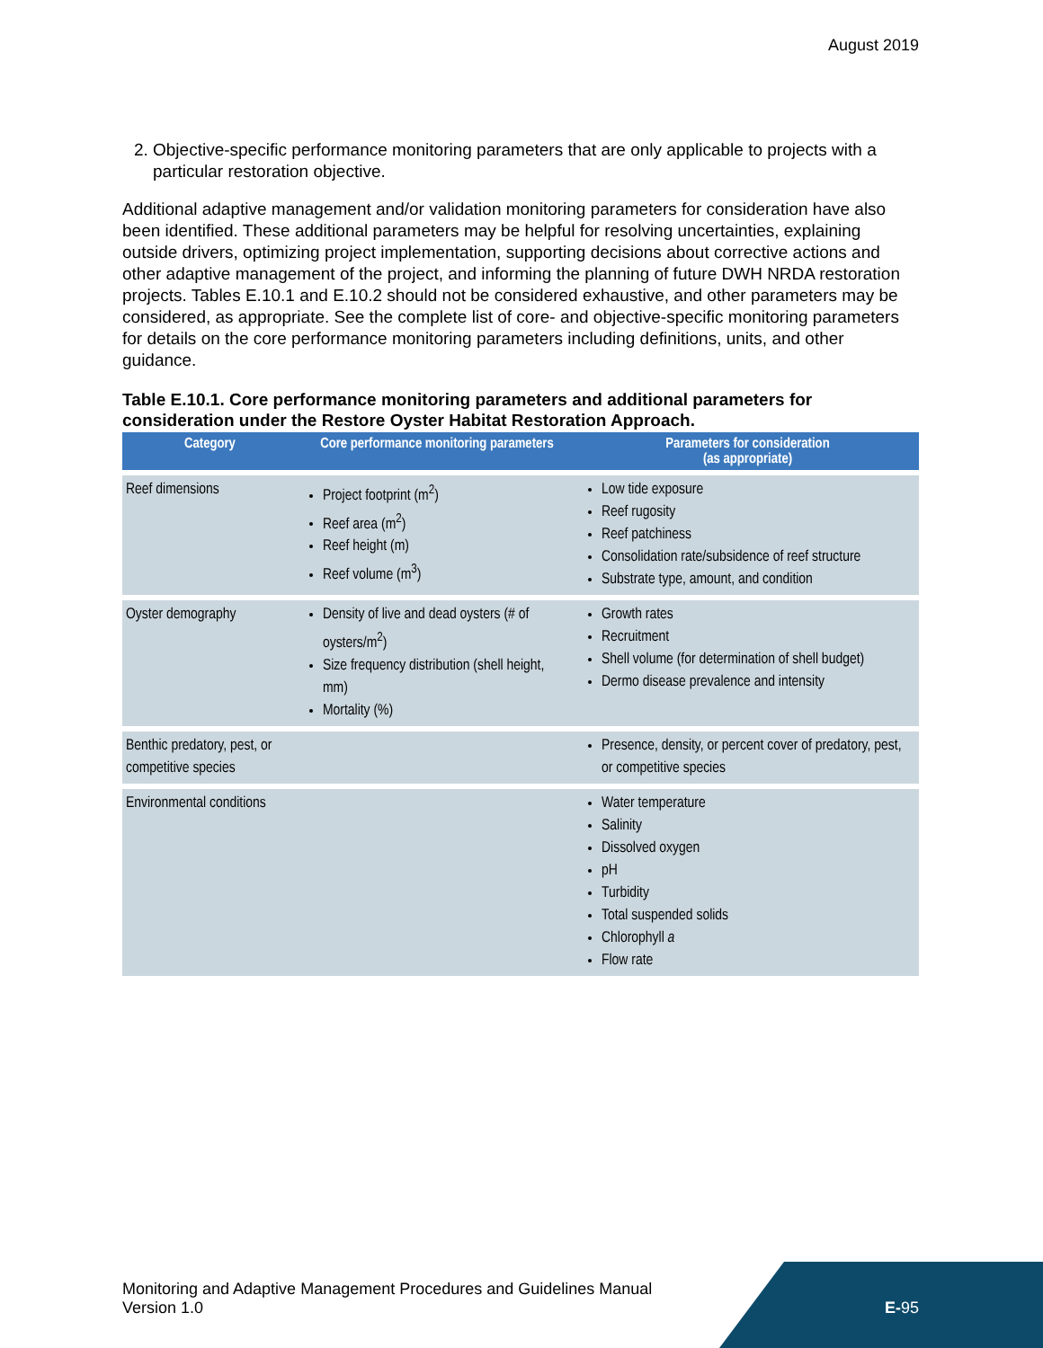August 2019
2. Objective-specific performance monitoring parameters that are only applicable to projects with a particular restoration objective.
Additional adaptive management and/or validation monitoring parameters for consideration have also been identified. These additional parameters may be helpful for resolving uncertainties, explaining outside drivers, optimizing project implementation, supporting decisions about corrective actions and other adaptive management of the project, and informing the planning of future DWH NRDA restoration projects. Tables E.10.1 and E.10.2 should not be considered exhaustive, and other parameters may be considered, as appropriate. See the complete list of core- and objective-specific monitoring parameters for details on the core performance monitoring parameters including definitions, units, and other guidance.
Table E.10.1. Core performance monitoring parameters and additional parameters for consideration under the Restore Oyster Habitat Restoration Approach.
| Category | Core performance monitoring parameters | Parameters for consideration (as appropriate) |
| --- | --- | --- |
| Reef dimensions | Project footprint (m<sup>2</sup>) Reef area (m<sup>2</sup>) Reef height (m) Reef volume (m<sup>3</sup>) | Low tide exposure Reef rugosity Reef patchiness Consolidation rate/subsidence of reef structure Substrate type, amount, and condition |
| Oyster demography | Density of live and dead oysters (# of oysters/m<sup>2</sup>) Size frequency distribution (shell height, mm) Mortality (%) | Growth rates Recruitment Shell volume (for determination of shell budget) Dermo disease prevalence and intensity |
| Benthic predatory, pest, or competitive species | | Presence, density, or percent cover of predatory, pest, or competitive species |
| Environmental conditions | | Water temperature Salinity Dissolved oxygen pH Turbidity Total suspended solids Chlorophyll a Flow rate |
Monitoring and Adaptive Management Procedures and Guidelines Manual
Version 1.0
E-95